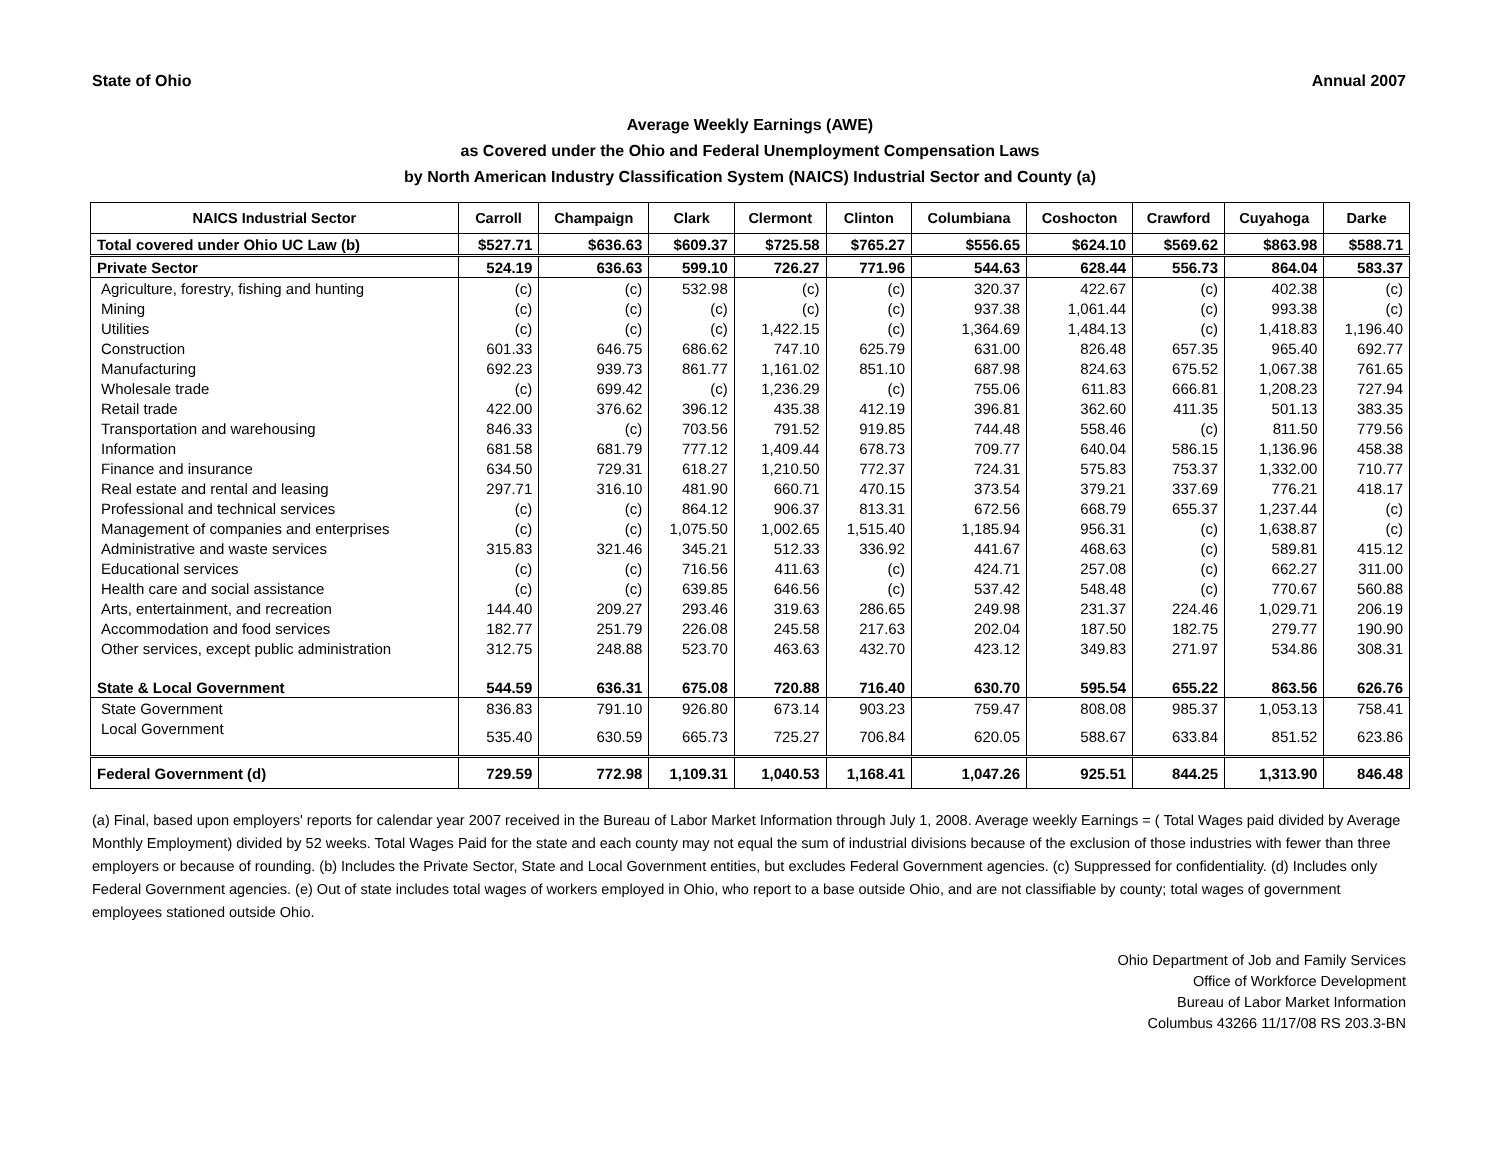State of Ohio Annual 2007
Average Weekly Earnings (AWE)
as Covered under the Ohio and Federal Unemployment Compensation Laws
by North American Industry Classification System (NAICS) Industrial Sector and County (a)
| NAICS Industrial Sector | Carroll | Champaign | Clark | Clermont | Clinton | Columbiana | Coshocton | Crawford | Cuyahoga | Darke |
| --- | --- | --- | --- | --- | --- | --- | --- | --- | --- | --- |
| Total covered under Ohio UC Law (b) | $527.71 | $636.63 | $609.37 | $725.58 | $765.27 | $556.65 | $624.10 | $569.62 | $863.98 | $588.71 |
| Private Sector | 524.19 | 636.63 | 599.10 | 726.27 | 771.96 | 544.63 | 628.44 | 556.73 | 864.04 | 583.37 |
| Agriculture, forestry, fishing and hunting | (c) | (c) | 532.98 | (c) | (c) | 320.37 | 422.67 | (c) | 402.38 | (c) |
| Mining | (c) | (c) | (c) | (c) | (c) | 937.38 | 1,061.44 | (c) | 993.38 | (c) |
| Utilities | (c) | (c) | (c) | 1,422.15 | (c) | 1,364.69 | 1,484.13 | (c) | 1,418.83 | 1,196.40 |
| Construction | 601.33 | 646.75 | 686.62 | 747.10 | 625.79 | 631.00 | 826.48 | 657.35 | 965.40 | 692.77 |
| Manufacturing | 692.23 | 939.73 | 861.77 | 1,161.02 | 851.10 | 687.98 | 824.63 | 675.52 | 1,067.38 | 761.65 |
| Wholesale trade | (c) | 699.42 | (c) | 1,236.29 | (c) | 755.06 | 611.83 | 666.81 | 1,208.23 | 727.94 |
| Retail trade | 422.00 | 376.62 | 396.12 | 435.38 | 412.19 | 396.81 | 362.60 | 411.35 | 501.13 | 383.35 |
| Transportation and warehousing | 846.33 | (c) | 703.56 | 791.52 | 919.85 | 744.48 | 558.46 | (c) | 811.50 | 779.56 |
| Information | 681.58 | 681.79 | 777.12 | 1,409.44 | 678.73 | 709.77 | 640.04 | 586.15 | 1,136.96 | 458.38 |
| Finance and insurance | 634.50 | 729.31 | 618.27 | 1,210.50 | 772.37 | 724.31 | 575.83 | 753.37 | 1,332.00 | 710.77 |
| Real estate and rental and leasing | 297.71 | 316.10 | 481.90 | 660.71 | 470.15 | 373.54 | 379.21 | 337.69 | 776.21 | 418.17 |
| Professional and technical services | (c) | (c) | 864.12 | 906.37 | 813.31 | 672.56 | 668.79 | 655.37 | 1,237.44 | (c) |
| Management of companies and enterprises | (c) | (c) | 1,075.50 | 1,002.65 | 1,515.40 | 1,185.94 | 956.31 | (c) | 1,638.87 | (c) |
| Administrative and waste services | 315.83 | 321.46 | 345.21 | 512.33 | 336.92 | 441.67 | 468.63 | (c) | 589.81 | 415.12 |
| Educational services | (c) | (c) | 716.56 | 411.63 | (c) | 424.71 | 257.08 | (c) | 662.27 | 311.00 |
| Health care and social assistance | (c) | (c) | 639.85 | 646.56 | (c) | 537.42 | 548.48 | (c) | 770.67 | 560.88 |
| Arts, entertainment, and recreation | 144.40 | 209.27 | 293.46 | 319.63 | 286.65 | 249.98 | 231.37 | 224.46 | 1,029.71 | 206.19 |
| Accommodation and food services | 182.77 | 251.79 | 226.08 | 245.58 | 217.63 | 202.04 | 187.50 | 182.75 | 279.77 | 190.90 |
| Other services, except public administration | 312.75 | 248.88 | 523.70 | 463.63 | 432.70 | 423.12 | 349.83 | 271.97 | 534.86 | 308.31 |
| State & Local Government | 544.59 | 636.31 | 675.08 | 720.88 | 716.40 | 630.70 | 595.54 | 655.22 | 863.56 | 626.76 |
| State Government | 836.83 | 791.10 | 926.80 | 673.14 | 903.23 | 759.47 | 808.08 | 985.37 | 1,053.13 | 758.41 |
| Local Government | 535.40 | 630.59 | 665.73 | 725.27 | 706.84 | 620.05 | 588.67 | 633.84 | 851.52 | 623.86 |
| Federal Government (d) | 729.59 | 772.98 | 1,109.31 | 1,040.53 | 1,168.41 | 1,047.26 | 925.51 | 844.25 | 1,313.90 | 846.48 |
(a) Final, based upon employers' reports for calendar year 2007 received in the Bureau of Labor Market Information through July 1, 2008. Average weekly Earnings = ( Total Wages paid divided by Average Monthly Employment) divided by 52 weeks. Total Wages Paid for the state and each county may not equal the sum of industrial divisions because of the exclusion of those industries with fewer than three employers or because of rounding. (b) Includes the Private Sector, State and Local Government entities, but excludes Federal Government agencies. (c) Suppressed for confidentiality. (d) Includes only Federal Government agencies. (e) Out of state includes total wages of workers employed in Ohio, who report to a base outside Ohio, and are not classifiable by county; total wages of government employees stationed outside Ohio.
Ohio Department of Job and Family Services
Office of Workforce Development
Bureau of Labor Market Information
Columbus 43266 11/17/08 RS 203.3-BN